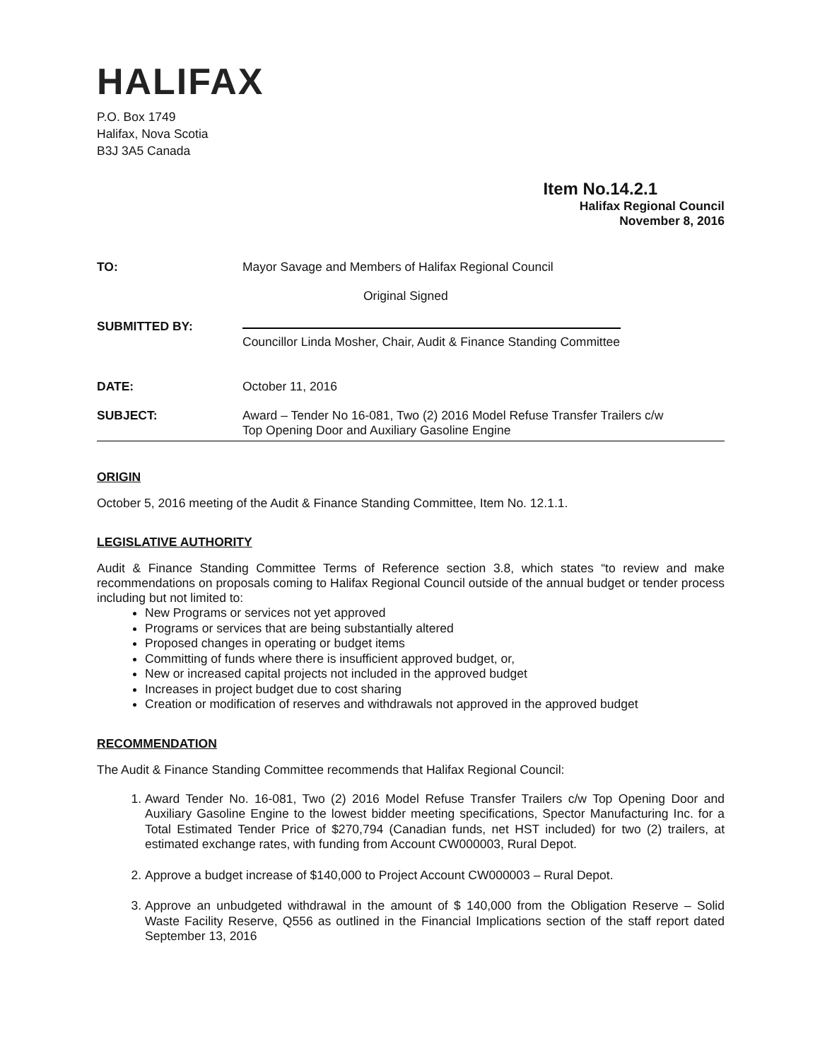HALIFAX
P.O. Box 1749
Halifax, Nova Scotia
B3J 3A5 Canada
Item No.14.2.1
Halifax Regional Council
November 8, 2016
TO: Mayor Savage and Members of Halifax Regional Council
Original Signed
SUBMITTED BY:
Councillor Linda Mosher, Chair, Audit & Finance Standing Committee
DATE: October 11, 2016
SUBJECT: Award – Tender No 16-081, Two (2) 2016 Model Refuse Transfer Trailers c/w
Top Opening Door and Auxiliary Gasoline Engine
ORIGIN
October 5, 2016 meeting of the Audit & Finance Standing Committee, Item No. 12.1.1.
LEGISLATIVE AUTHORITY
Audit & Finance Standing Committee Terms of Reference section 3.8, which states “to review and make recommendations on proposals coming to Halifax Regional Council outside of the annual budget or tender process including but not limited to:
New Programs or services not yet approved
Programs or services that are being substantially altered
Proposed changes in operating or budget items
Committing of funds where there is insufficient approved budget, or,
New or increased capital projects not included in the approved budget
Increases in project budget due to cost sharing
Creation or modification of reserves and withdrawals not approved in the approved budget
RECOMMENDATION
The Audit & Finance Standing Committee recommends that Halifax Regional Council:
1. Award Tender No. 16-081, Two (2) 2016 Model Refuse Transfer Trailers c/w Top Opening Door and Auxiliary Gasoline Engine to the lowest bidder meeting specifications, Spector Manufacturing Inc. for a Total Estimated Tender Price of $270,794 (Canadian funds, net HST included) for two (2) trailers, at estimated exchange rates, with funding from Account CW000003, Rural Depot.
2. Approve a budget increase of $140,000 to Project Account CW000003 – Rural Depot.
3. Approve an unbudgeted withdrawal in the amount of $ 140,000 from the Obligation Reserve – Solid Waste Facility Reserve, Q556 as outlined in the Financial Implications section of the staff report dated September 13, 2016